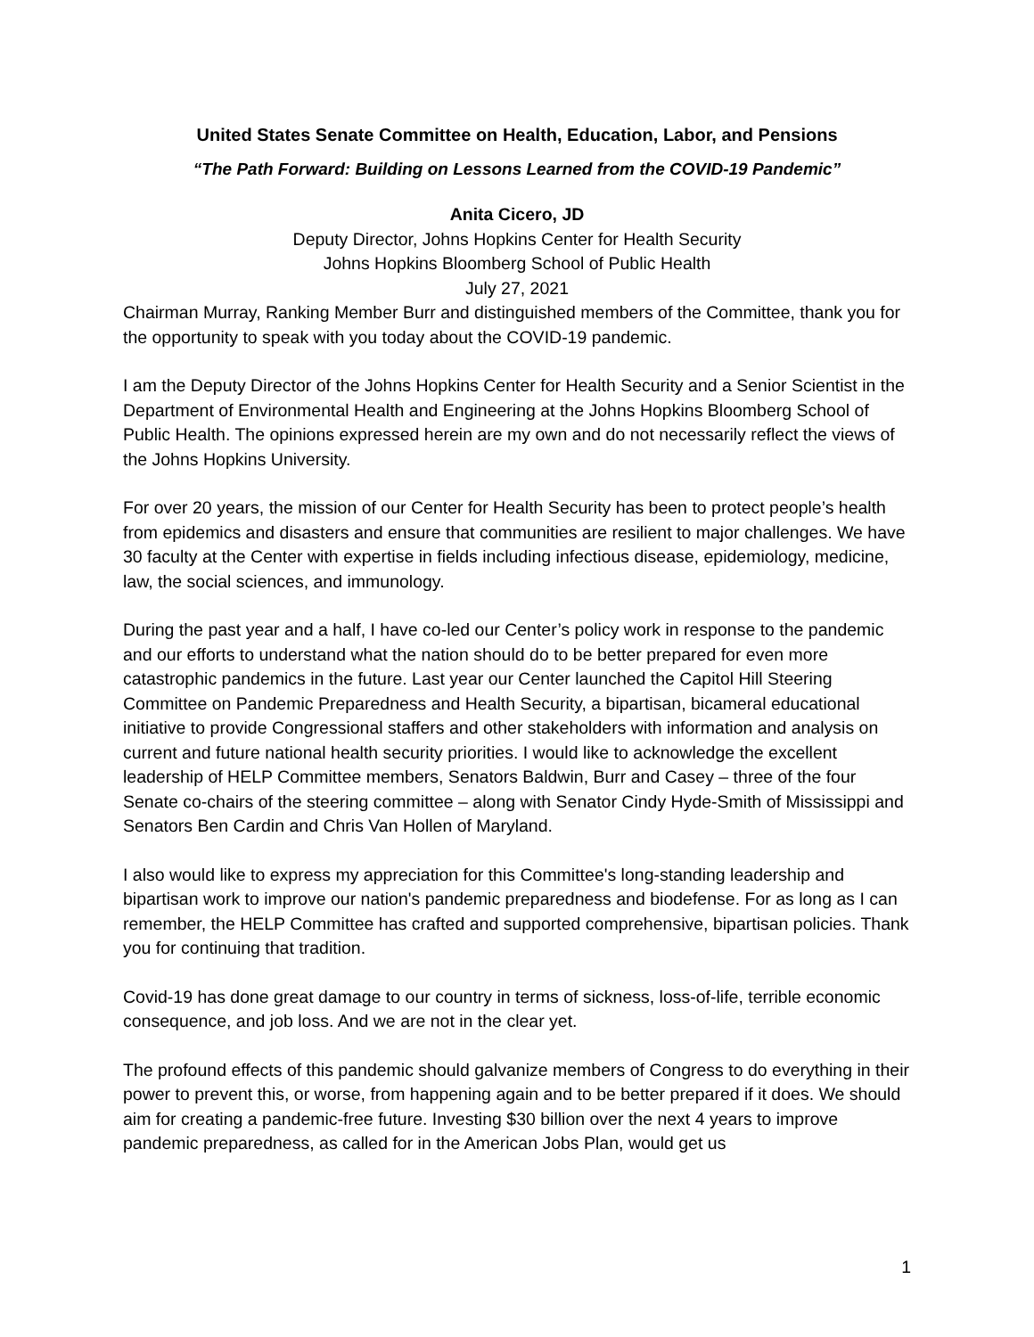United States Senate Committee on Health, Education, Labor, and Pensions
“The Path Forward: Building on Lessons Learned from the COVID-19 Pandemic”
Anita Cicero, JD
Deputy Director, Johns Hopkins Center for Health Security
Johns Hopkins Bloomberg School of Public Health
July 27, 2021
Chairman Murray, Ranking Member Burr and distinguished members of the Committee, thank you for the opportunity to speak with you today about the COVID-19 pandemic.
I am the Deputy Director of the Johns Hopkins Center for Health Security and a Senior Scientist in the Department of Environmental Health and Engineering at the Johns Hopkins Bloomberg School of Public Health. The opinions expressed herein are my own and do not necessarily reflect the views of the Johns Hopkins University.
For over 20 years, the mission of our Center for Health Security has been to protect people’s health from epidemics and disasters and ensure that communities are resilient to major challenges. We have 30 faculty at the Center with expertise in fields including infectious disease, epidemiology, medicine, law, the social sciences, and immunology.
During the past year and a half, I have co-led our Center’s policy work in response to the pandemic and our efforts to understand what the nation should do to be better prepared for even more catastrophic pandemics in the future. Last year our Center launched the Capitol Hill Steering Committee on Pandemic Preparedness and Health Security, a bipartisan, bicameral educational initiative to provide Congressional staffers and other stakeholders with information and analysis on current and future national health security priorities. I would like to acknowledge the excellent leadership of HELP Committee members, Senators Baldwin, Burr and Casey – three of the four Senate co-chairs of the steering committee – along with Senator Cindy Hyde-Smith of Mississippi and Senators Ben Cardin and Chris Van Hollen of Maryland.
I also would like to express my appreciation for this Committee's long-standing leadership and bipartisan work to improve our nation's pandemic preparedness and biodefense. For as long as I can remember, the HELP Committee has crafted and supported comprehensive, bipartisan policies. Thank you for continuing that tradition.
Covid-19 has done great damage to our country in terms of sickness, loss-of-life, terrible economic consequence, and job loss. And we are not in the clear yet.
The profound effects of this pandemic should galvanize members of Congress to do everything in their power to prevent this, or worse, from happening again and to be better prepared if it does. We should aim for creating a pandemic-free future. Investing $30 billion over the next 4 years to improve pandemic preparedness, as called for in the American Jobs Plan, would get us
1